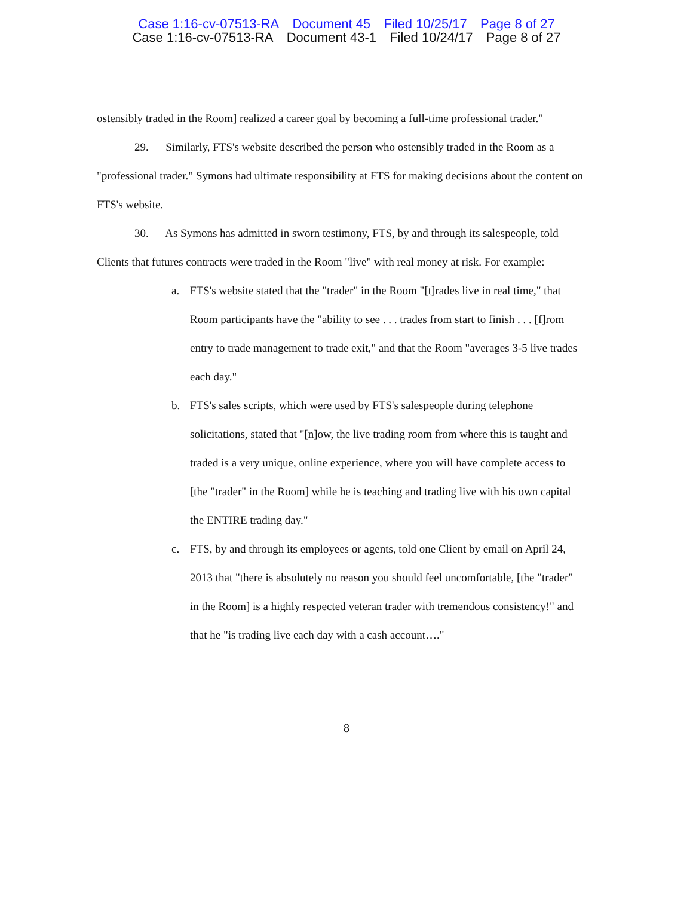Case 1:16-cv-07513-RA Document 45 Filed 10/25/17 Page 8 of 27
Case 1:16-cv-07513-RA Document 43-1 Filed 10/24/17 Page 8 of 27
ostensibly traded in the Room] realized a career goal by becoming a full-time professional trader."
29. Similarly, FTS's website described the person who ostensibly traded in the Room as a "professional trader." Symons had ultimate responsibility at FTS for making decisions about the content on FTS's website.
30. As Symons has admitted in sworn testimony, FTS, by and through its salespeople, told Clients that futures contracts were traded in the Room "live" with real money at risk. For example:
a. FTS's website stated that the "trader" in the Room "[t]rades live in real time," that Room participants have the "ability to see . . . trades from start to finish . . . [f]rom entry to trade management to trade exit," and that the Room "averages 3-5 live trades each day."
b. FTS's sales scripts, which were used by FTS's salespeople during telephone solicitations, stated that "[n]ow, the live trading room from where this is taught and traded is a very unique, online experience, where you will have complete access to [the "trader" in the Room] while he is teaching and trading live with his own capital the ENTIRE trading day."
c. FTS, by and through its employees or agents, told one Client by email on April 24, 2013 that "there is absolutely no reason you should feel uncomfortable, [the "trader" in the Room] is a highly respected veteran trader with tremendous consistency!" and that he "is trading live each day with a cash account…."
8